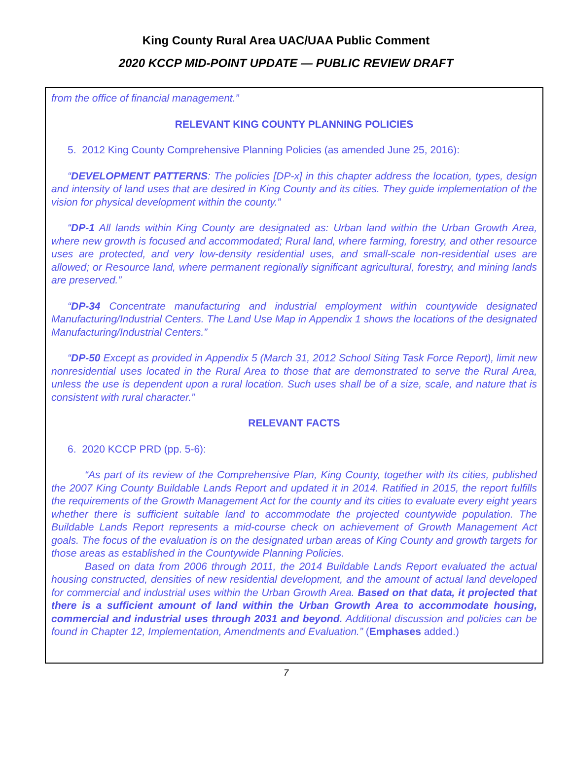King County Rural Area UAC/UAA Public Comment
2020 KCCP MID-POINT UPDATE — PUBLIC REVIEW DRAFT
from the office of financial management.”
RELEVANT KING COUNTY PLANNING POLICIES
5. 2012 King County Comprehensive Planning Policies (as amended June 25, 2016):
“DEVELOPMENT PATTERNS: The policies [DP-x] in this chapter address the location, types, design and intensity of land uses that are desired in King County and its cities. They guide implementation of the vision for physical development within the county.”
“DP-1 All lands within King County are designated as: Urban land within the Urban Growth Area, where new growth is focused and accommodated; Rural land, where farming, forestry, and other resource uses are protected, and very low-density residential uses, and small-scale non-residential uses are allowed; or Resource land, where permanent regionally significant agricultural, forestry, and mining lands are preserved.”
“DP-34 Concentrate manufacturing and industrial employment within countywide designated Manufacturing/Industrial Centers. The Land Use Map in Appendix 1 shows the locations of the designated Manufacturing/Industrial Centers.”
“DP-50 Except as provided in Appendix 5 (March 31, 2012 School Siting Task Force Report), limit new nonresidential uses located in the Rural Area to those that are demonstrated to serve the Rural Area, unless the use is dependent upon a rural location. Such uses shall be of a size, scale, and nature that is consistent with rural character.”
RELEVANT FACTS
6. 2020 KCCP PRD (pp. 5-6):
“As part of its review of the Comprehensive Plan, King County, together with its cities, published the 2007 King County Buildable Lands Report and updated it in 2014. Ratified in 2015, the report fulfills the requirements of the Growth Management Act for the county and its cities to evaluate every eight years whether there is sufficient suitable land to accommodate the projected countywide population. The Buildable Lands Report represents a mid-course check on achievement of Growth Management Act goals. The focus of the evaluation is on the designated urban areas of King County and growth targets for those areas as established in the Countywide Planning Policies.
Based on data from 2006 through 2011, the 2014 Buildable Lands Report evaluated the actual housing constructed, densities of new residential development, and the amount of actual land developed for commercial and industrial uses within the Urban Growth Area. Based on that data, it projected that there is a sufficient amount of land within the Urban Growth Area to accommodate housing, commercial and industrial uses through 2031 and beyond. Additional discussion and policies can be found in Chapter 12, Implementation, Amendments and Evaluation.” (Emphases added.)
7